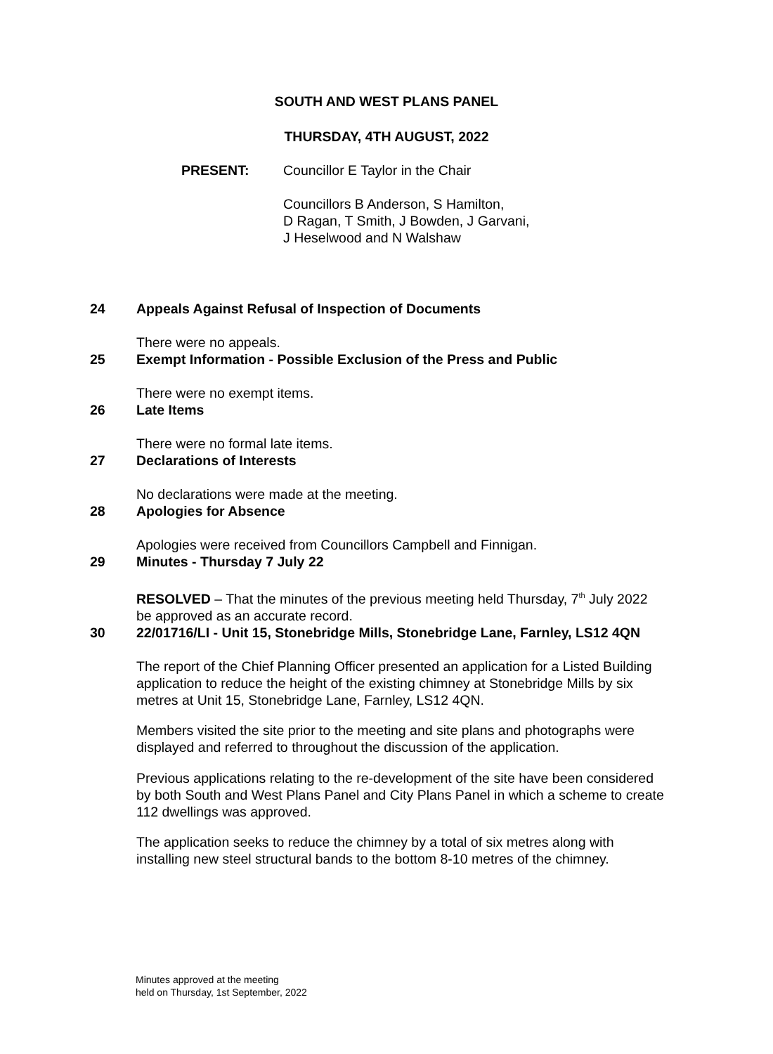SOUTH AND WEST PLANS PANEL
THURSDAY, 4TH AUGUST, 2022
PRESENT: Councillor E Taylor in the Chair
Councillors B Anderson, S Hamilton,
D Ragan, T Smith, J Bowden, J Garvani,
J Heselwood and N Walshaw
24 Appeals Against Refusal of Inspection of Documents
There were no appeals.
25 Exempt Information - Possible Exclusion of the Press and Public
There were no exempt items.
26 Late Items
There were no formal late items.
27 Declarations of Interests
No declarations were made at the meeting.
28 Apologies for Absence
Apologies were received from Councillors Campbell and Finnigan.
29 Minutes - Thursday 7 July 22
RESOLVED – That the minutes of the previous meeting held Thursday, 7<sup>th</sup> July 2022 be approved as an accurate record.
30 22/01716/LI - Unit 15, Stonebridge Mills, Stonebridge Lane, Farnley, LS12 4QN
The report of the Chief Planning Officer presented an application for a Listed Building application to reduce the height of the existing chimney at Stonebridge Mills by six metres at Unit 15, Stonebridge Lane, Farnley, LS12 4QN.
Members visited the site prior to the meeting and site plans and photographs were displayed and referred to throughout the discussion of the application.
Previous applications relating to the re-development of the site have been considered by both South and West Plans Panel and City Plans Panel in which a scheme to create 112 dwellings was approved.
The application seeks to reduce the chimney by a total of six metres along with installing new steel structural bands to the bottom 8-10 metres of the chimney.
Minutes approved at the meeting
held on Thursday, 1st September, 2022